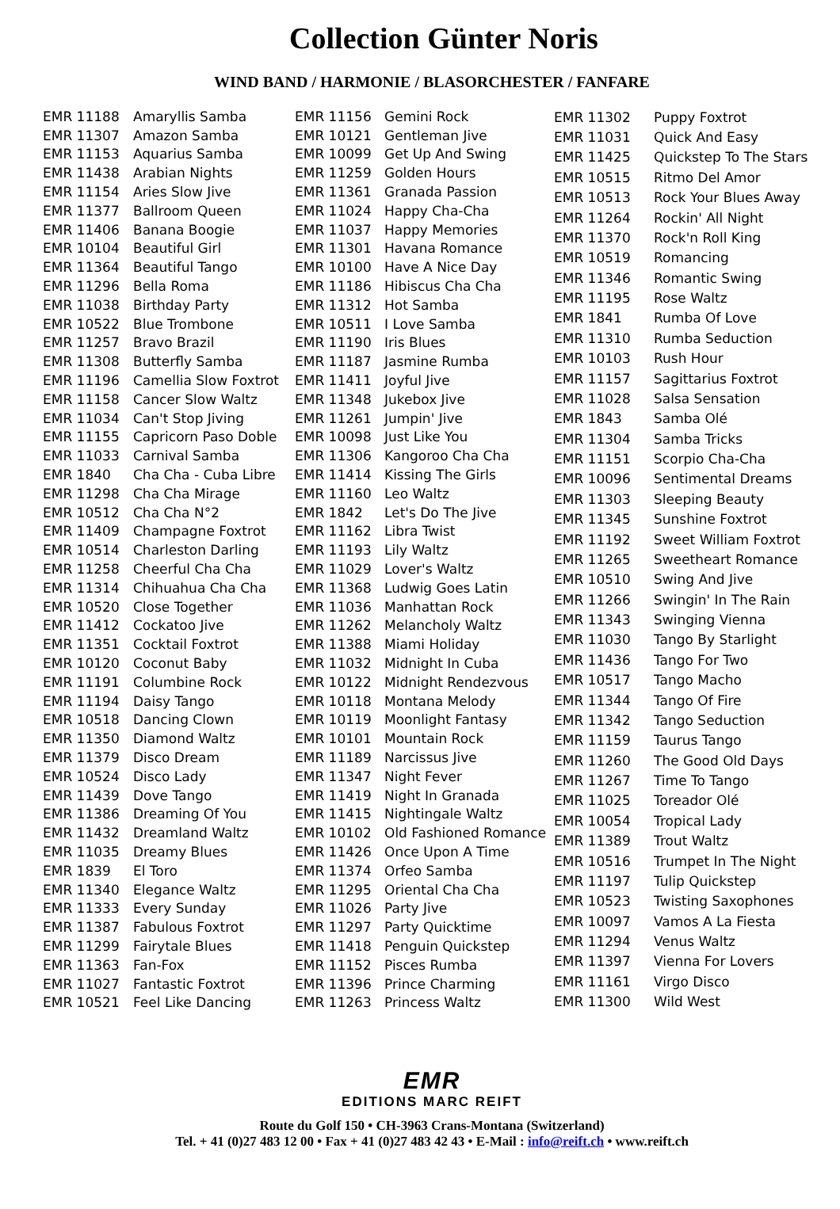Collection Günter Noris
WIND BAND / HARMONIE / BLASORCHESTER / FANFARE
| EMR 11188 | Amaryllis Samba |
| EMR 11307 | Amazon Samba |
| EMR 11153 | Aquarius Samba |
| EMR 11438 | Arabian Nights |
| EMR 11154 | Aries Slow Jive |
| EMR 11377 | Ballroom Queen |
| EMR 11406 | Banana Boogie |
| EMR 10104 | Beautiful Girl |
| EMR 11364 | Beautiful Tango |
| EMR 11296 | Bella Roma |
| EMR 11038 | Birthday Party |
| EMR 10522 | Blue Trombone |
| EMR 11257 | Bravo Brazil |
| EMR 11308 | Butterfly Samba |
| EMR 11196 | Camellia Slow Foxtrot |
| EMR 11158 | Cancer Slow Waltz |
| EMR 11034 | Can't Stop Jiving |
| EMR 11155 | Capricorn Paso Doble |
| EMR 11033 | Carnival Samba |
| EMR 1840 | Cha Cha - Cuba Libre |
| EMR 11298 | Cha Cha Mirage |
| EMR 10512 | Cha Cha N°2 |
| EMR 11409 | Champagne Foxtrot |
| EMR 10514 | Charleston Darling |
| EMR 11258 | Cheerful Cha Cha |
| EMR 11314 | Chihuahua Cha Cha |
| EMR 10520 | Close Together |
| EMR 11412 | Cockatoo Jive |
| EMR 11351 | Cocktail Foxtrot |
| EMR 10120 | Coconut Baby |
| EMR 11191 | Columbine Rock |
| EMR 11194 | Daisy Tango |
| EMR 10518 | Dancing Clown |
| EMR 11350 | Diamond Waltz |
| EMR 11379 | Disco Dream |
| EMR 10524 | Disco Lady |
| EMR 11439 | Dove Tango |
| EMR 11386 | Dreaming Of You |
| EMR 11432 | Dreamland Waltz |
| EMR 11035 | Dreamy Blues |
| EMR 1839 | El Toro |
| EMR 11340 | Elegance Waltz |
| EMR 11333 | Every Sunday |
| EMR 11387 | Fabulous Foxtrot |
| EMR 11299 | Fairytale Blues |
| EMR 11363 | Fan-Fox |
| EMR 11027 | Fantastic Foxtrot |
| EMR 10521 | Feel Like Dancing |
| EMR 11156 | Gemini Rock |
| EMR 10121 | Gentleman Jive |
| EMR 10099 | Get Up And Swing |
| EMR 11259 | Golden Hours |
| EMR 11361 | Granada Passion |
| EMR 11024 | Happy Cha-Cha |
| EMR 11037 | Happy Memories |
| EMR 11301 | Havana Romance |
| EMR 10100 | Have A Nice Day |
| EMR 11186 | Hibiscus Cha Cha |
| EMR 11312 | Hot Samba |
| EMR 10511 | I Love Samba |
| EMR 11190 | Iris Blues |
| EMR 11187 | Jasmine Rumba |
| EMR 11411 | Joyful Jive |
| EMR 11348 | Jukebox Jive |
| EMR 11261 | Jumpin' Jive |
| EMR 10098 | Just Like You |
| EMR 11306 | Kangoroo Cha Cha |
| EMR 11414 | Kissing The Girls |
| EMR 11160 | Leo Waltz |
| EMR 1842 | Let's Do The Jive |
| EMR 11162 | Libra Twist |
| EMR 11193 | Lily Waltz |
| EMR 11029 | Lover's Waltz |
| EMR 11368 | Ludwig Goes Latin |
| EMR 11036 | Manhattan Rock |
| EMR 11262 | Melancholy Waltz |
| EMR 11388 | Miami Holiday |
| EMR 11032 | Midnight In Cuba |
| EMR 10122 | Midnight Rendezvous |
| EMR 10118 | Montana Melody |
| EMR 10119 | Moonlight Fantasy |
| EMR 10101 | Mountain Rock |
| EMR 11189 | Narcissus Jive |
| EMR 11347 | Night Fever |
| EMR 11419 | Night In Granada |
| EMR 11415 | Nightingale Waltz |
| EMR 10102 | Old Fashioned Romance |
| EMR 11426 | Once Upon A Time |
| EMR 11374 | Orfeo Samba |
| EMR 11295 | Oriental Cha Cha |
| EMR 11026 | Party Jive |
| EMR 11297 | Party Quicktime |
| EMR 11418 | Penguin Quickstep |
| EMR 11152 | Pisces Rumba |
| EMR 11396 | Prince Charming |
| EMR 11263 | Princess Waltz |
| EMR 11302 | Puppy Foxtrot |
| EMR 11031 | Quick And Easy |
| EMR 11425 | Quickstep To The Stars |
| EMR 10515 | Ritmo Del Amor |
| EMR 10513 | Rock Your Blues Away |
| EMR 11264 | Rockin' All Night |
| EMR 11370 | Rock'n Roll King |
| EMR 10519 | Romancing |
| EMR 11346 | Romantic Swing |
| EMR 11195 | Rose Waltz |
| EMR 1841 | Rumba Of Love |
| EMR 11310 | Rumba Seduction |
| EMR 10103 | Rush Hour |
| EMR 11157 | Sagittarius Foxtrot |
| EMR 11028 | Salsa Sensation |
| EMR 1843 | Samba Olé |
| EMR 11304 | Samba Tricks |
| EMR 11151 | Scorpio Cha-Cha |
| EMR 10096 | Sentimental Dreams |
| EMR 11303 | Sleeping Beauty |
| EMR 11345 | Sunshine Foxtrot |
| EMR 11192 | Sweet William Foxtrot |
| EMR 11265 | Sweetheart Romance |
| EMR 10510 | Swing And Jive |
| EMR 11266 | Swingin' In The Rain |
| EMR 11343 | Swinging Vienna |
| EMR 11030 | Tango By Starlight |
| EMR 11436 | Tango For Two |
| EMR 10517 | Tango Macho |
| EMR 11344 | Tango Of Fire |
| EMR 11342 | Tango Seduction |
| EMR 11159 | Taurus Tango |
| EMR 11260 | The Good Old Days |
| EMR 11267 | Time To Tango |
| EMR 11025 | Toreador Olé |
| EMR 10054 | Tropical Lady |
| EMR 11389 | Trout Waltz |
| EMR 10516 | Trumpet In The Night |
| EMR 11197 | Tulip Quickstep |
| EMR 10523 | Twisting Saxophones |
| EMR 10097 | Vamos A La Fiesta |
| EMR 11294 | Venus Waltz |
| EMR 11397 | Vienna For Lovers |
| EMR 11161 | Virgo Disco |
| EMR 11300 | Wild West |
EMR
EDITIONS MARC REIFT
Route du Golf 150 • CH-3963 Crans-Montana (Switzerland)
Tel. + 41 (0)27 483 12 00 • Fax + 41 (0)27 483 42 43 • E-Mail : info@reift.ch • www.reift.ch